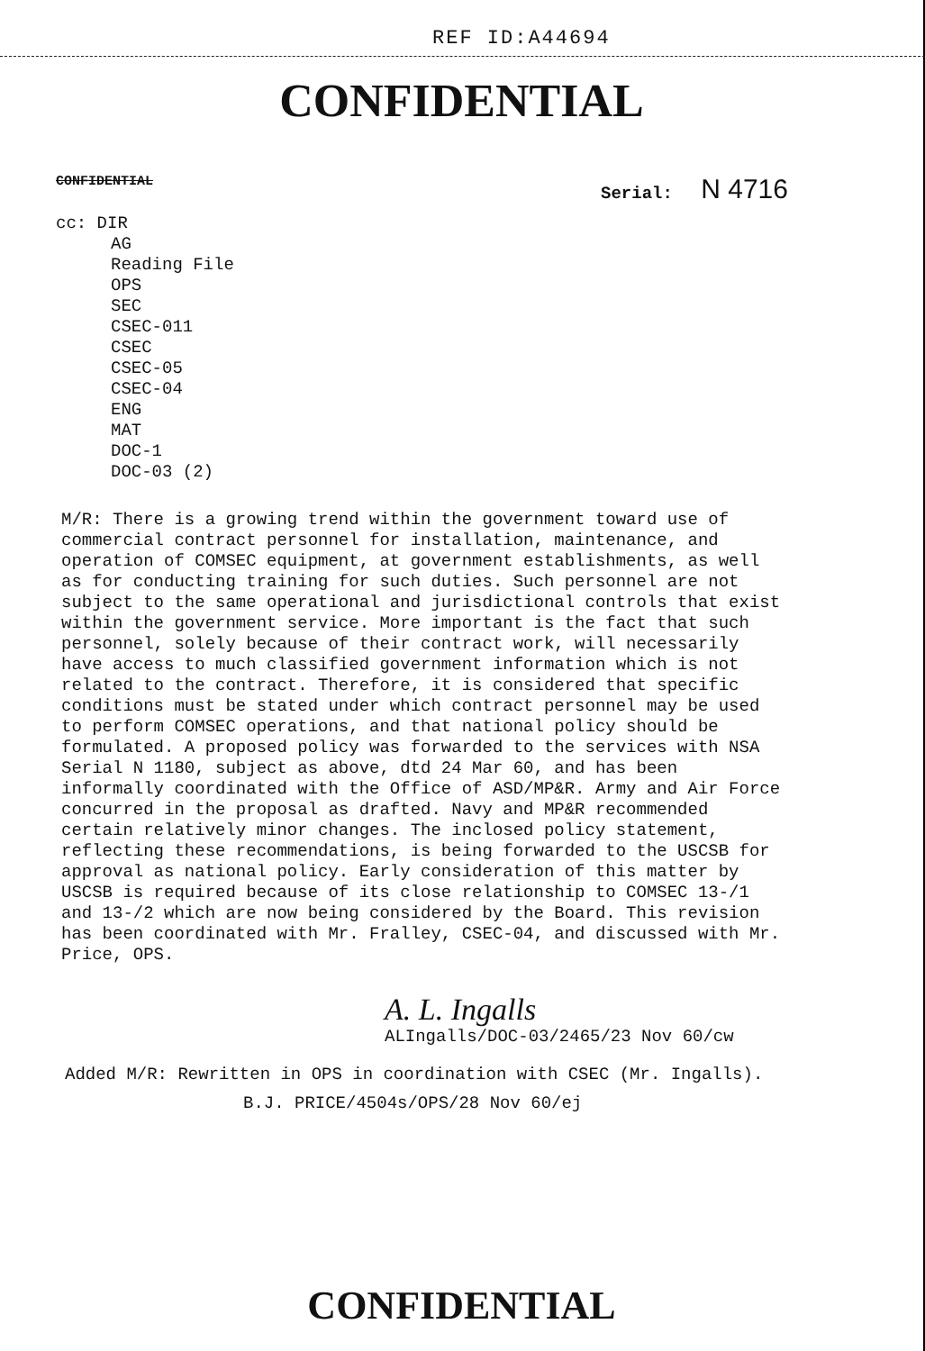REF ID:A44694
CONFIDENTIAL
CONFIDENTIAL Serial: N 4716
cc: DIR
AG
Reading File
OPS
SEC
CSEC-011
CSEC
CSEC-05
CSEC-04
ENG
MAT
DOC-1
DOC-03 (2)
M/R: There is a growing trend within the government toward use of commercial contract personnel for installation, maintenance, and operation of COMSEC equipment, at government establishments, as well as for conducting training for such duties. Such personnel are not subject to the same operational and jurisdictional controls that exist within the government service. More important is the fact that such personnel, solely because of their contract work, will necessarily have access to much classified government information which is not related to the contract. Therefore, it is considered that specific conditions must be stated under which contract personnel may be used to perform COMSEC operations, and that national policy should be formulated. A proposed policy was forwarded to the services with NSA Serial N 1180, subject as above, dtd 24 Mar 60, and has been informally coordinated with the Office of ASD/MP&R. Army and Air Force concurred in the proposal as drafted. Navy and MP&R recommended certain relatively minor changes. The inclosed policy statement, reflecting these recommendations, is being forwarded to the USCSB for approval as national policy. Early consideration of this matter by USCSB is required because of its close relationship to COMSEC 13-/1 and 13-/2 which are now being considered by the Board. This revision has been coordinated with Mr. Fralley, CSEC-04, and discussed with Mr. Price, OPS.
A. L. Ingalls
ALIngalls/DOC-03/2465/23 Nov 60/cw
Added M/R: Rewritten in OPS in coordination with CSEC (Mr. Ingalls).
B.J. PRICE/4504s/OPS/28 Nov 60/ej
CONFIDENTIAL